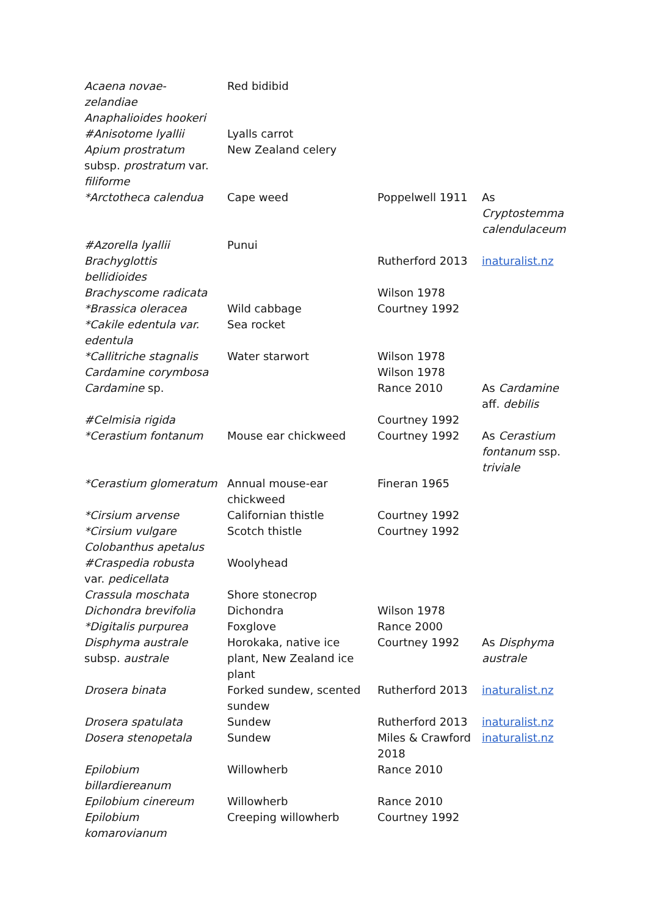| Acaena novae-zelandiae | Red bidibid | | |
| Anaphalioides hookeri | | | |
| #Anisotome lyallii | Lyalls carrot | | |
| Apium prostratum subsp. prostratum var. filiforme | New Zealand celery | | |
| *Arctotheca calendua | Cape weed | Poppelwell 1911 | As Cryptostemma calendulaceum |
| #Azorella lyallii | Punui | | |
| Brachyglottis bellidioides | | Rutherford 2013 | inaturalist.nz |
| Brachyscome radicata | | Wilson 1978 | |
| *Brassica oleracea | Wild cabbage | Courtney 1992 | |
| *Cakile edentula var. edentula | Sea rocket | | |
| *Callitriche stagnalis | Water starwort | Wilson 1978 | |
| Cardamine corymbosa | | Wilson 1978 | |
| Cardamine sp. | | Rance 2010 | As Cardamine aff. debilis |
| #Celmisia rigida | | Courtney 1992 | |
| *Cerastium fontanum | Mouse ear chickweed | Courtney 1992 | As Cerastium fontanum ssp. triviale |
| *Cerastium glomeratum | Annual mouse-ear chickweed | Fineran 1965 | |
| *Cirsium arvense | Californian thistle | Courtney 1992 | |
| *Cirsium vulgare | Scotch thistle | Courtney 1992 | |
| Colobanthus apetalus | | | |
| #Craspedia robusta var. pedicellata | Woolyhead | | |
| Crassula moschata | Shore stonecrop | | |
| Dichondra brevifolia | Dichondra | Wilson 1978 | |
| *Digitalis purpurea | Foxglove | Rance 2000 | |
| Disphyma australe subsp. australe | Horokaka, native ice plant, New Zealand ice plant | Courtney 1992 | As Disphyma australe |
| Drosera binata | Forked sundew, scented sundew | Rutherford 2013 | inaturalist.nz |
| Drosera spatulata | Sundew | Rutherford 2013 | inaturalist.nz |
| Dosera stenopetala | Sundew | Miles & Crawford 2018 | inaturalist.nz |
| Epilobium billardiereanum | Willowherb | Rance 2010 | |
| Epilobium cinereum | Willowherb | Rance 2010 | |
| Epilobium komarovianum | Creeping willowherb | Courtney 1992 | |